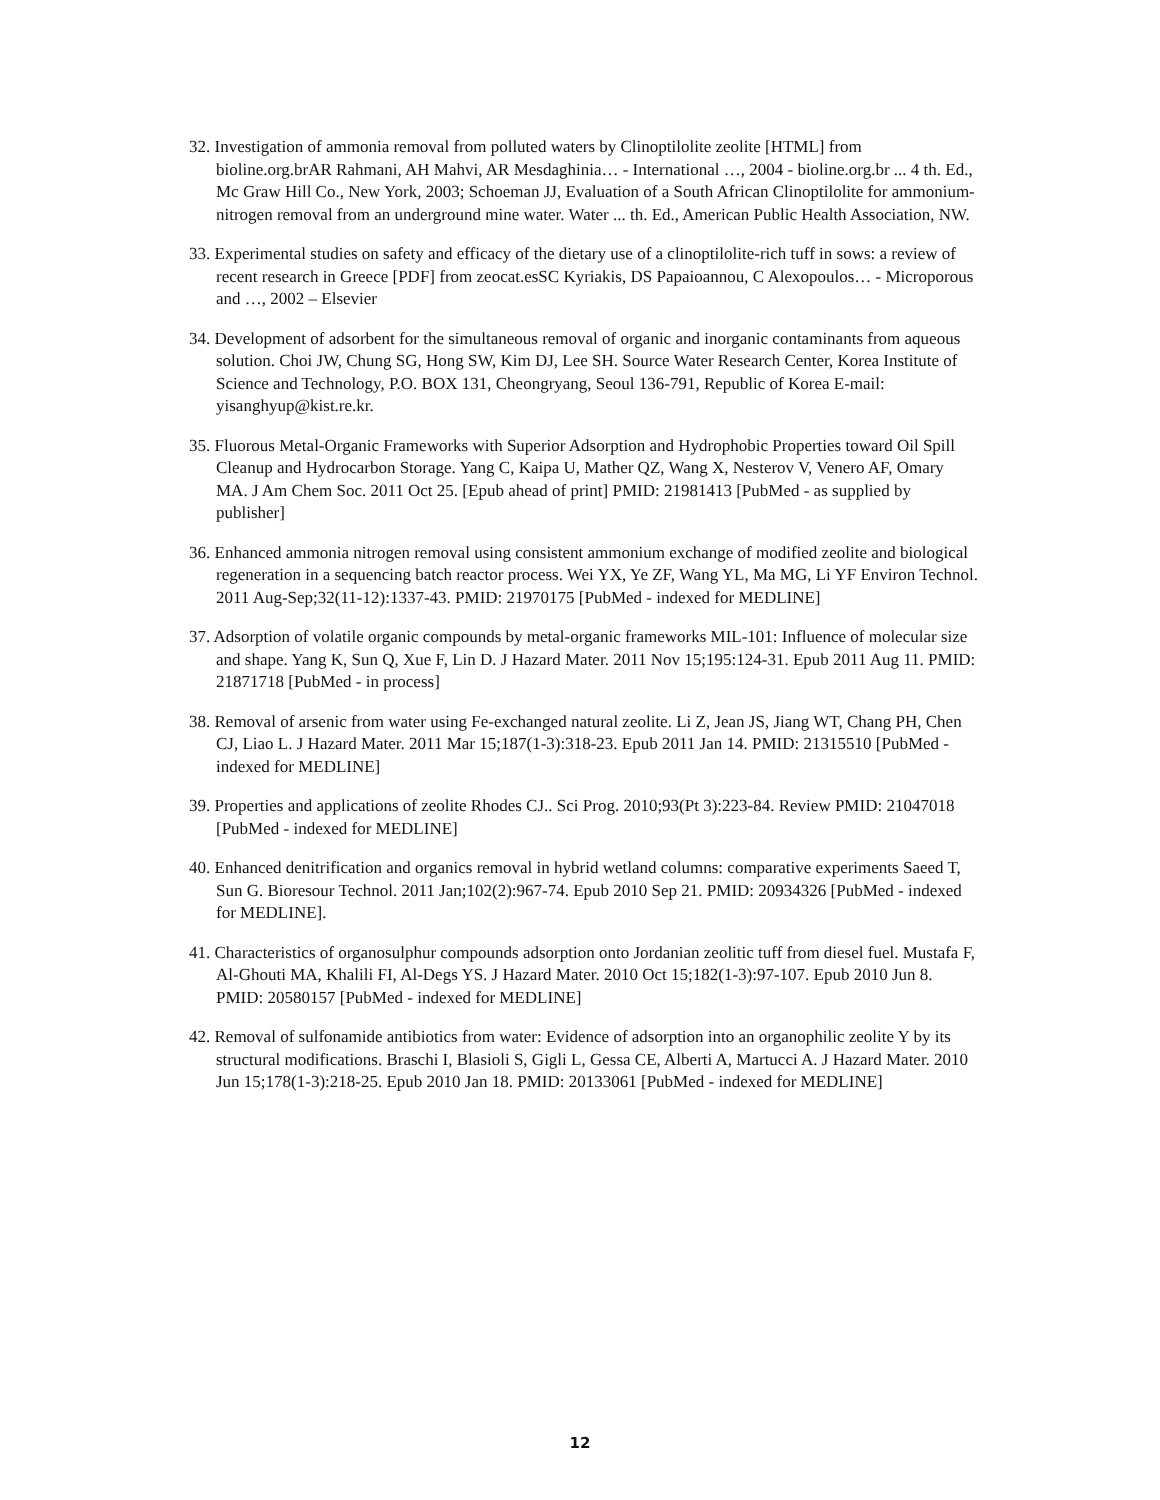32. Investigation of ammonia removal from polluted waters by Clinoptilolite zeolite [HTML] from bioline.org.brAR Rahmani, AH Mahvi, AR Mesdaghinia… - International …, 2004 - bioline.org.br ... 4 th. Ed., Mc Graw Hill Co., New York, 2003; Schoeman JJ, Evaluation of a South African Clinoptilolite for ammonium-nitrogen removal from an underground mine water. Water ... th. Ed., American Public Health Association, NW.
33. Experimental studies on safety and efficacy of the dietary use of a clinoptilolite-rich tuff in sows: a review of recent research in Greece [PDF] from zeocat.esSC Kyriakis, DS Papaioannou, C Alexopoulos… - Microporous and …, 2002 – Elsevier
34. Development of adsorbent for the simultaneous removal of organic and inorganic contaminants from aqueous solution. Choi JW, Chung SG, Hong SW, Kim DJ, Lee SH. Source Water Research Center, Korea Institute of Science and Technology, P.O. BOX 131, Cheongryang, Seoul 136-791, Republic of Korea E-mail: yisanghyup@kist.re.kr.
35. Fluorous Metal-Organic Frameworks with Superior Adsorption and Hydrophobic Properties toward Oil Spill Cleanup and Hydrocarbon Storage. Yang C, Kaipa U, Mather QZ, Wang X, Nesterov V, Venero AF, Omary MA. J Am Chem Soc. 2011 Oct 25. [Epub ahead of print] PMID: 21981413 [PubMed - as supplied by publisher]
36. Enhanced ammonia nitrogen removal using consistent ammonium exchange of modified zeolite and biological regeneration in a sequencing batch reactor process. Wei YX, Ye ZF, Wang YL, Ma MG, Li YF Environ Technol. 2011 Aug-Sep;32(11-12):1337-43. PMID: 21970175 [PubMed - indexed for MEDLINE]
37. Adsorption of volatile organic compounds by metal-organic frameworks MIL-101: Influence of molecular size and shape. Yang K, Sun Q, Xue F, Lin D. J Hazard Mater. 2011 Nov 15;195:124-31. Epub 2011 Aug 11. PMID: 21871718 [PubMed - in process]
38. Removal of arsenic from water using Fe-exchanged natural zeolite. Li Z, Jean JS, Jiang WT, Chang PH, Chen CJ, Liao L. J Hazard Mater. 2011 Mar 15;187(1-3):318-23. Epub 2011 Jan 14. PMID: 21315510 [PubMed - indexed for MEDLINE]
39. Properties and applications of zeolite Rhodes CJ.. Sci Prog. 2010;93(Pt 3):223-84. Review PMID: 21047018 [PubMed - indexed for MEDLINE]
40. Enhanced denitrification and organics removal in hybrid wetland columns: comparative experiments Saeed T, Sun G. Bioresour Technol. 2011 Jan;102(2):967-74. Epub 2010 Sep 21. PMID: 20934326 [PubMed - indexed for MEDLINE].
41. Characteristics of organosulphur compounds adsorption onto Jordanian zeolitic tuff from diesel fuel. Mustafa F, Al-Ghouti MA, Khalili FI, Al-Degs YS. J Hazard Mater. 2010 Oct 15;182(1-3):97-107. Epub 2010 Jun 8. PMID: 20580157 [PubMed - indexed for MEDLINE]
42. Removal of sulfonamide antibiotics from water: Evidence of adsorption into an organophilic zeolite Y by its structural modifications. Braschi I, Blasioli S, Gigli L, Gessa CE, Alberti A, Martucci A. J Hazard Mater. 2010 Jun 15;178(1-3):218-25. Epub 2010 Jan 18. PMID: 20133061 [PubMed - indexed for MEDLINE]
12